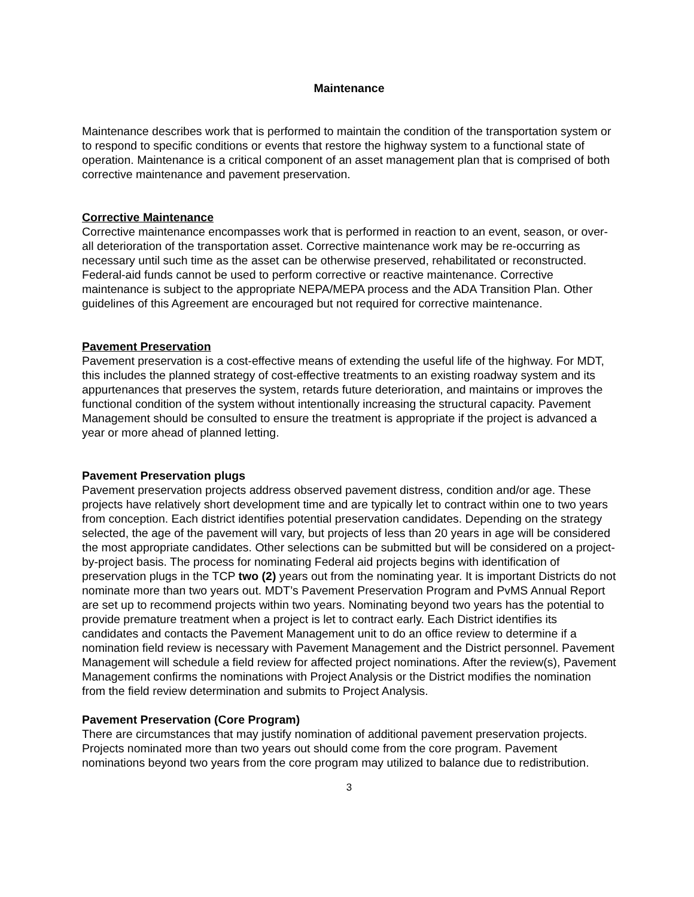Maintenance
Maintenance describes work that is performed to maintain the condition of the transportation system or to respond to specific conditions or events that restore the highway system to a functional state of operation. Maintenance is a critical component of an asset management plan that is comprised of both corrective maintenance and pavement preservation.
Corrective Maintenance
Corrective maintenance encompasses work that is performed in reaction to an event, season, or over-all deterioration of the transportation asset. Corrective maintenance work may be re-occurring as necessary until such time as the asset can be otherwise preserved, rehabilitated or reconstructed. Federal-aid funds cannot be used to perform corrective or reactive maintenance. Corrective maintenance is subject to the appropriate NEPA/MEPA process and the ADA Transition Plan. Other guidelines of this Agreement are encouraged but not required for corrective maintenance.
Pavement Preservation
Pavement preservation is a cost-effective means of extending the useful life of the highway. For MDT, this includes the planned strategy of cost-effective treatments to an existing roadway system and its appurtenances that preserves the system, retards future deterioration, and maintains or improves the functional condition of the system without intentionally increasing the structural capacity. Pavement Management should be consulted to ensure the treatment is appropriate if the project is advanced a year or more ahead of planned letting.
Pavement Preservation plugs
Pavement preservation projects address observed pavement distress, condition and/or age. These projects have relatively short development time and are typically let to contract within one to two years from conception. Each district identifies potential preservation candidates. Depending on the strategy selected, the age of the pavement will vary, but projects of less than 20 years in age will be considered the most appropriate candidates. Other selections can be submitted but will be considered on a project-by-project basis. The process for nominating Federal aid projects begins with identification of preservation plugs in the TCP two (2) years out from the nominating year. It is important Districts do not nominate more than two years out. MDT’s Pavement Preservation Program and PvMS Annual Report are set up to recommend projects within two years. Nominating beyond two years has the potential to provide premature treatment when a project is let to contract early. Each District identifies its candidates and contacts the Pavement Management unit to do an office review to determine if a nomination field review is necessary with Pavement Management and the District personnel. Pavement Management will schedule a field review for affected project nominations. After the review(s), Pavement Management confirms the nominations with Project Analysis or the District modifies the nomination from the field review determination and submits to Project Analysis.
Pavement Preservation (Core Program)
There are circumstances that may justify nomination of additional pavement preservation projects. Projects nominated more than two years out should come from the core program. Pavement nominations beyond two years from the core program may utilized to balance due to redistribution.
3